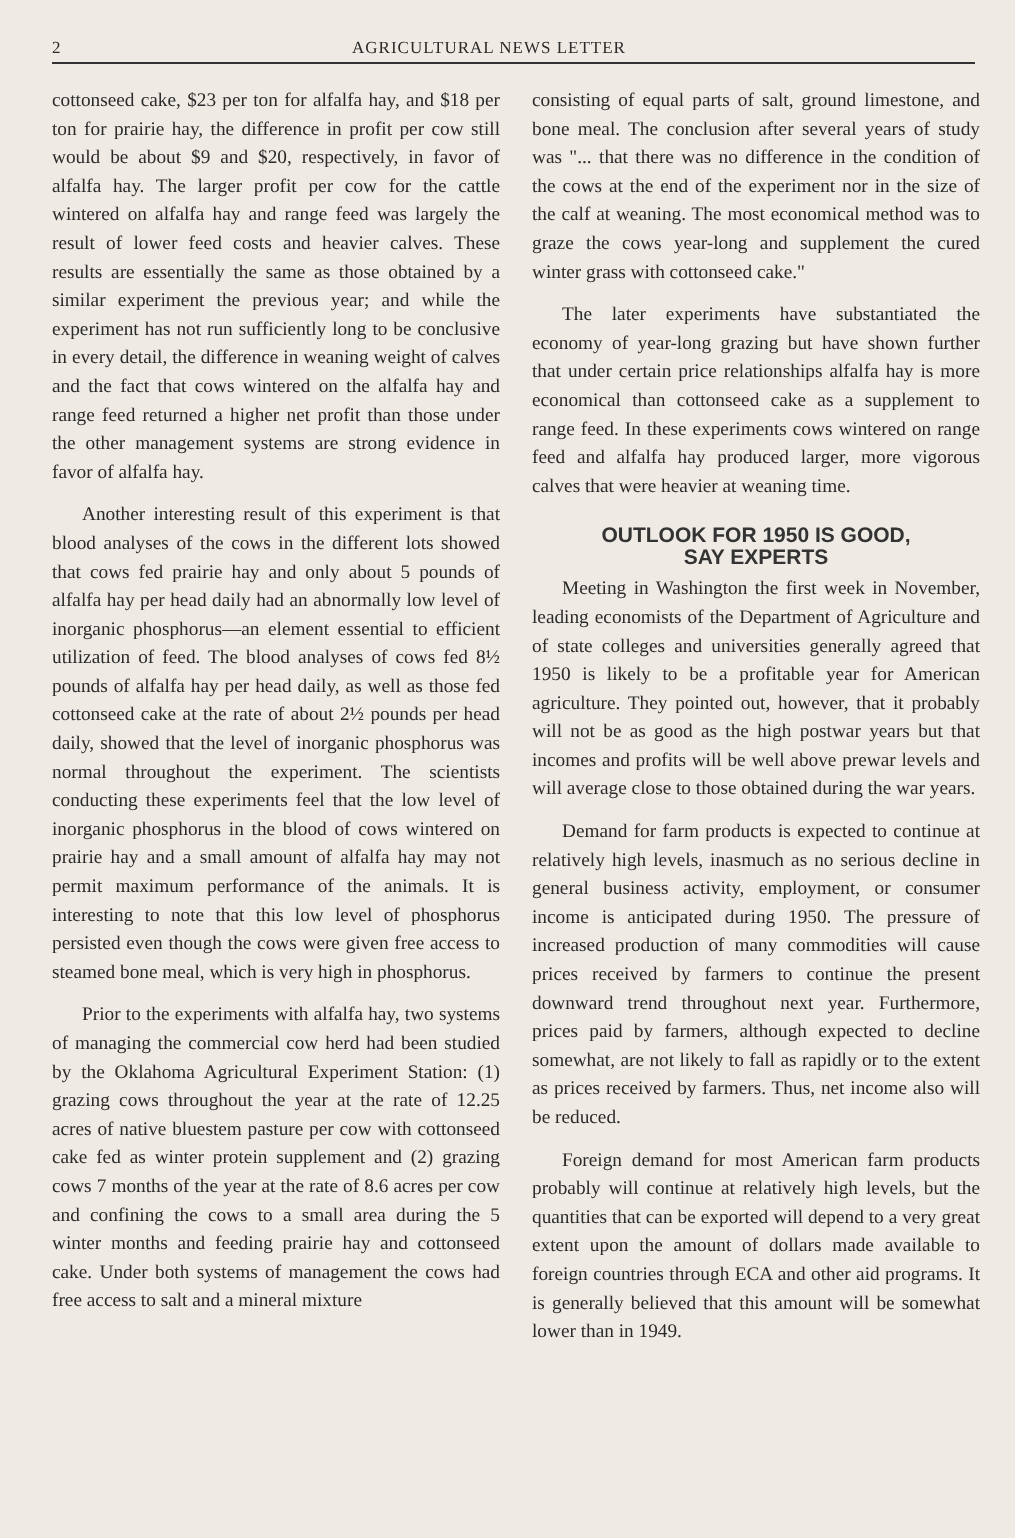2 AGRICULTURAL NEWS LETTER
cottonseed cake, $23 per ton for alfalfa hay, and $18 per ton for prairie hay, the difference in profit per cow still would be about $9 and $20, respectively, in favor of alfalfa hay. The larger profit per cow for the cattle wintered on alfalfa hay and range feed was largely the result of lower feed costs and heavier calves. These results are essentially the same as those obtained by a similar experiment the previous year; and while the experiment has not run sufficiently long to be conclusive in every detail, the difference in weaning weight of calves and the fact that cows wintered on the alfalfa hay and range feed returned a higher net profit than those under the other management systems are strong evidence in favor of alfalfa hay.
Another interesting result of this experiment is that blood analyses of the cows in the different lots showed that cows fed prairie hay and only about 5 pounds of alfalfa hay per head daily had an abnormally low level of inorganic phosphorus—an element essential to efficient utilization of feed. The blood analyses of cows fed 8½ pounds of alfalfa hay per head daily, as well as those fed cottonseed cake at the rate of about 2½ pounds per head daily, showed that the level of inorganic phosphorus was normal throughout the experiment. The scientists conducting these experiments feel that the low level of inorganic phosphorus in the blood of cows wintered on prairie hay and a small amount of alfalfa hay may not permit maximum performance of the animals. It is interesting to note that this low level of phosphorus persisted even though the cows were given free access to steamed bone meal, which is very high in phosphorus.
Prior to the experiments with alfalfa hay, two systems of managing the commercial cow herd had been studied by the Oklahoma Agricultural Experiment Station: (1) grazing cows throughout the year at the rate of 12.25 acres of native bluestem pasture per cow with cottonseed cake fed as winter protein supplement and (2) grazing cows 7 months of the year at the rate of 8.6 acres per cow and confining the cows to a small area during the 5 winter months and feeding prairie hay and cottonseed cake. Under both systems of management the cows had free access to salt and a mineral mixture
consisting of equal parts of salt, ground limestone, and bone meal. The conclusion after several years of study was "... that there was no difference in the condition of the cows at the end of the experiment nor in the size of the calf at weaning. The most economical method was to graze the cows year-long and supplement the cured winter grass with cottonseed cake."
The later experiments have substantiated the economy of year-long grazing but have shown further that under certain price relationships alfalfa hay is more economical than cottonseed cake as a supplement to range feed. In these experiments cows wintered on range feed and alfalfa hay produced larger, more vigorous calves that were heavier at weaning time.
OUTLOOK FOR 1950 IS GOOD,
SAY EXPERTS
Meeting in Washington the first week in November, leading economists of the Department of Agriculture and of state colleges and universities generally agreed that 1950 is likely to be a profitable year for American agriculture. They pointed out, however, that it probably will not be as good as the high postwar years but that incomes and profits will be well above prewar levels and will average close to those obtained during the war years.
Demand for farm products is expected to continue at relatively high levels, inasmuch as no serious decline in general business activity, employment, or consumer income is anticipated during 1950. The pressure of increased production of many commodities will cause prices received by farmers to continue the present downward trend throughout next year. Furthermore, prices paid by farmers, although expected to decline somewhat, are not likely to fall as rapidly or to the extent as prices received by farmers. Thus, net income also will be reduced.
Foreign demand for most American farm products probably will continue at relatively high levels, but the quantities that can be exported will depend to a very great extent upon the amount of dollars made available to foreign countries through ECA and other aid programs. It is generally believed that this amount will be somewhat lower than in 1949.